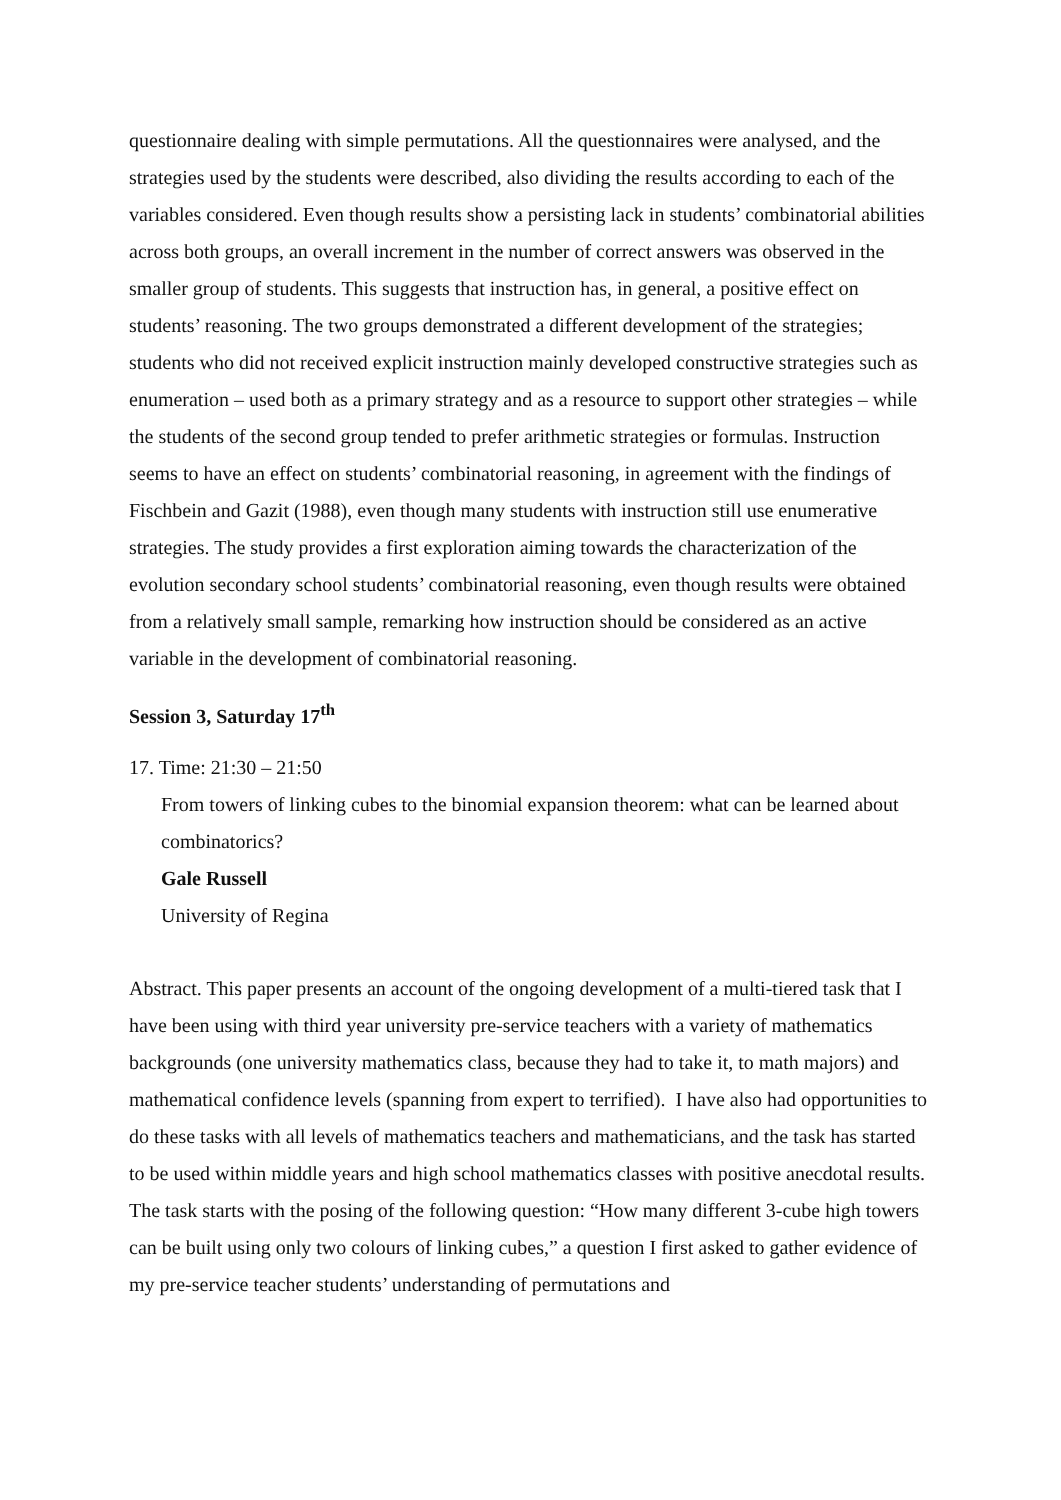questionnaire dealing with simple permutations. All the questionnaires were analysed, and the strategies used by the students were described, also dividing the results according to each of the variables considered. Even though results show a persisting lack in students’ combinatorial abilities across both groups, an overall increment in the number of correct answers was observed in the smaller group of students. This suggests that instruction has, in general, a positive effect on students’ reasoning. The two groups demonstrated a different development of the strategies; students who did not received explicit instruction mainly developed constructive strategies such as enumeration – used both as a primary strategy and as a resource to support other strategies – while the students of the second group tended to prefer arithmetic strategies or formulas. Instruction seems to have an effect on students’ combinatorial reasoning, in agreement with the findings of Fischbein and Gazit (1988), even though many students with instruction still use enumerative strategies. The study provides a first exploration aiming towards the characterization of the evolution secondary school students’ combinatorial reasoning, even though results were obtained from a relatively small sample, remarking how instruction should be considered as an active variable in the development of combinatorial reasoning.
Session 3, Saturday 17<sup>th</sup>
17. Time: 21:30 – 21:50
From towers of linking cubes to the binomial expansion theorem: what can be learned about combinatorics?
Gale Russell
University of Regina
Abstract. This paper presents an account of the ongoing development of a multi-tiered task that I have been using with third year university pre-service teachers with a variety of mathematics backgrounds (one university mathematics class, because they had to take it, to math majors) and mathematical confidence levels (spanning from expert to terrified). I have also had opportunities to do these tasks with all levels of mathematics teachers and mathematicians, and the task has started to be used within middle years and high school mathematics classes with positive anecdotal results.
The task starts with the posing of the following question: “How many different 3-cube high towers can be built using only two colours of linking cubes,” a question I first asked to gather evidence of my pre-service teacher students’ understanding of permutations and